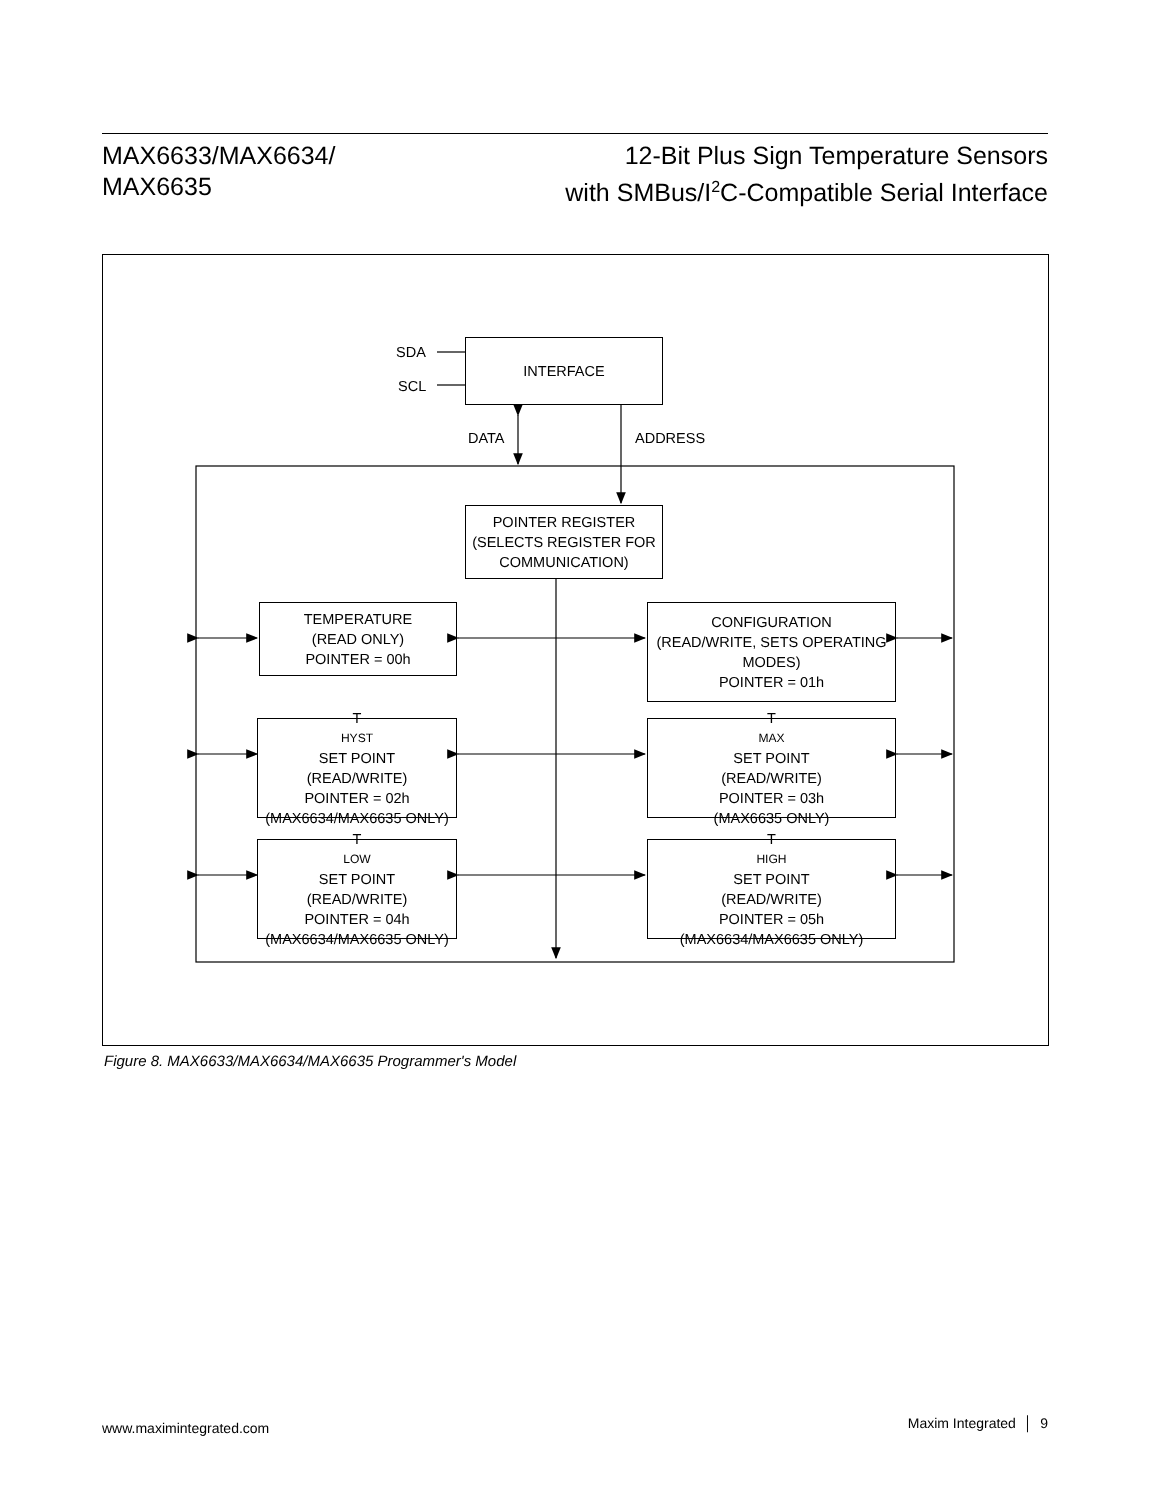MAX6633/MAX6634/
MAX6635
12-Bit Plus Sign Temperature Sensors
with SMBus/I<sup>2</sup>C-Compatible Serial Interface
SDA
SCL
INTERFACE
DATA ADDRESS
POINTER REGISTER
(SELECTS REGISTER FOR
COMMUNICATION)
TEMPERATURE
(READ ONLY)
POINTER = 00h
CONFIGURATION
(READ/WRITE, SETS OPERATING
MODES)
POINTER = 01h
T<sub>HYST</sub> SET POINT
(READ/WRITE)
POINTER = 02h
(MAX6634/MAX6635 ONLY)
T<sub>MAX</sub> SET POINT
(READ/WRITE)
POINTER = 03h
(MAX6635 ONLY)
T<sub>LOW</sub> SET POINT
(READ/WRITE)
POINTER = 04h
(MAX6634/MAX6635 ONLY)
T<sub>HIGH</sub> SET POINT
(READ/WRITE)
POINTER = 05h
(MAX6634/MAX6635 ONLY)
Figure 8. MAX6633/MAX6634/MAX6635 Programmer's Model
www.maximintegrated.com Maxim Integrated │ 9